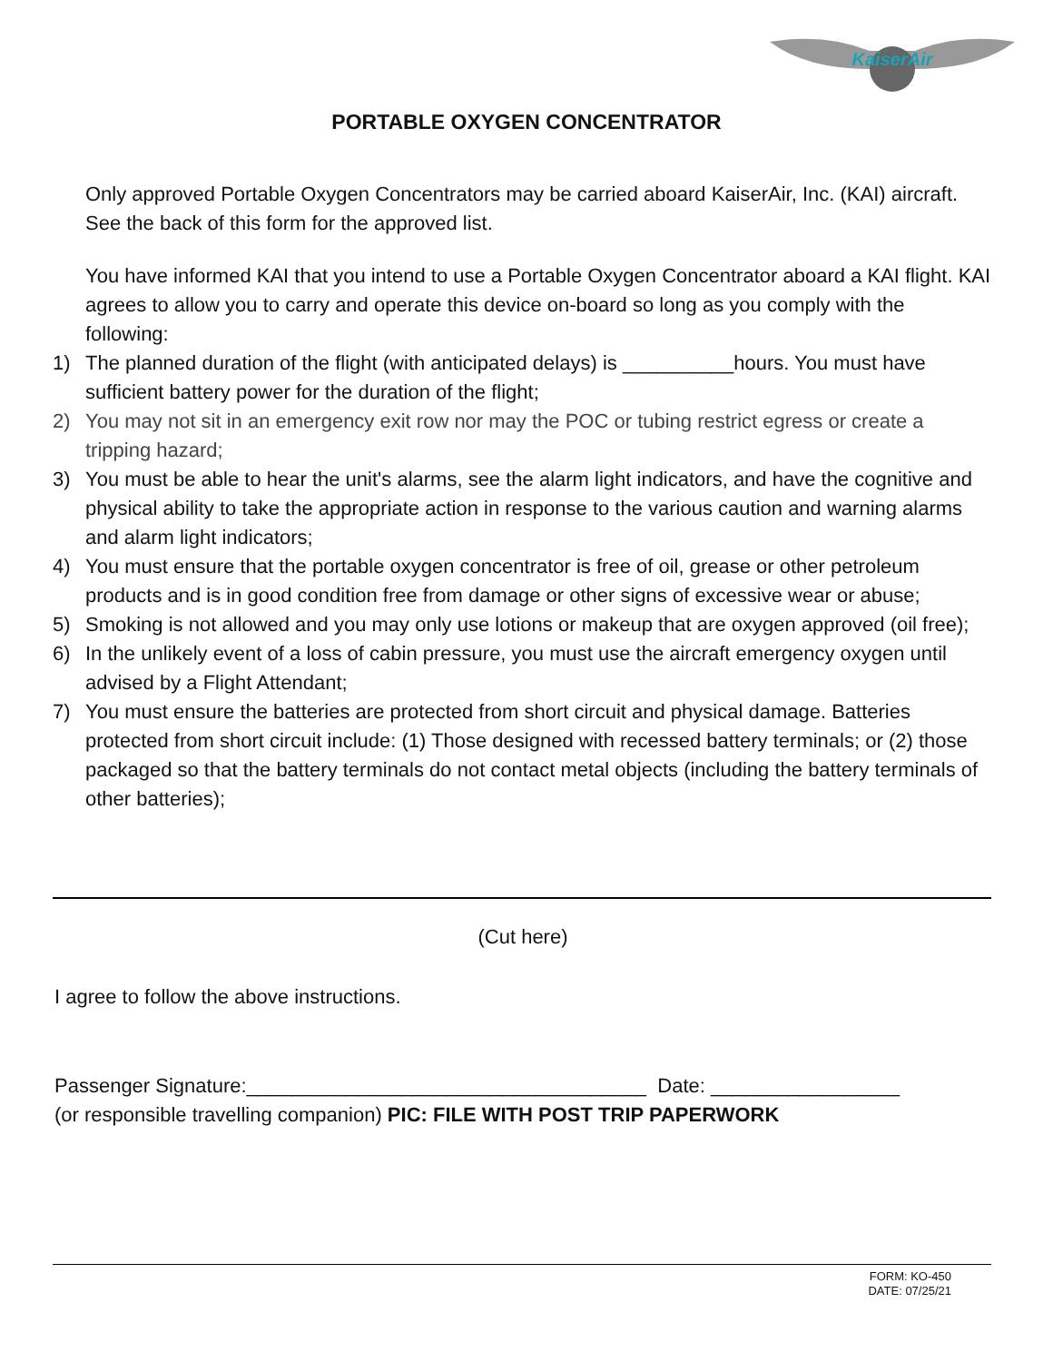KaiserAir
PORTABLE OXYGEN CONCENTRATOR
Only approved Portable Oxygen Concentrators may be carried aboard KaiserAir, Inc. (KAI) aircraft. See the back of this form for the approved list.
You have informed KAI that you intend to use a Portable Oxygen Concentrator aboard a KAI flight. KAI agrees to allow you to carry and operate this device on-board so long as you comply with the following:
1) The planned duration of the flight (with anticipated delays) is __________hours. You must have sufficient battery power for the duration of the flight;
2) You may not sit in an emergency exit row nor may the POC or tubing restrict egress or create a tripping hazard;
3) You must be able to hear the unit's alarms, see the alarm light indicators, and have the cognitive and physical ability to take the appropriate action in response to the various caution and warning alarms and alarm light indicators;
4) You must ensure that the portable oxygen concentrator is free of oil, grease or other petroleum products and is in good condition free from damage or other signs of excessive wear or abuse;
5) Smoking is not allowed and you may only use lotions or makeup that are oxygen approved (oil free);
6) In the unlikely event of a loss of cabin pressure, you must use the aircraft emergency oxygen until advised by a Flight Attendant;
7) You must ensure the batteries are protected from short circuit and physical damage. Batteries protected from short circuit include: (1) Those designed with recessed battery terminals; or (2) those packaged so that the battery terminals do not contact metal objects (including the battery terminals of other batteries);
(Cut here)
I agree to follow the above instructions.
Passenger Signature:____________________________________ Date: _________________
(or responsible travelling companion) PIC: FILE WITH POST TRIP PAPERWORK
FORM: KO-450
DATE: 07/25/21